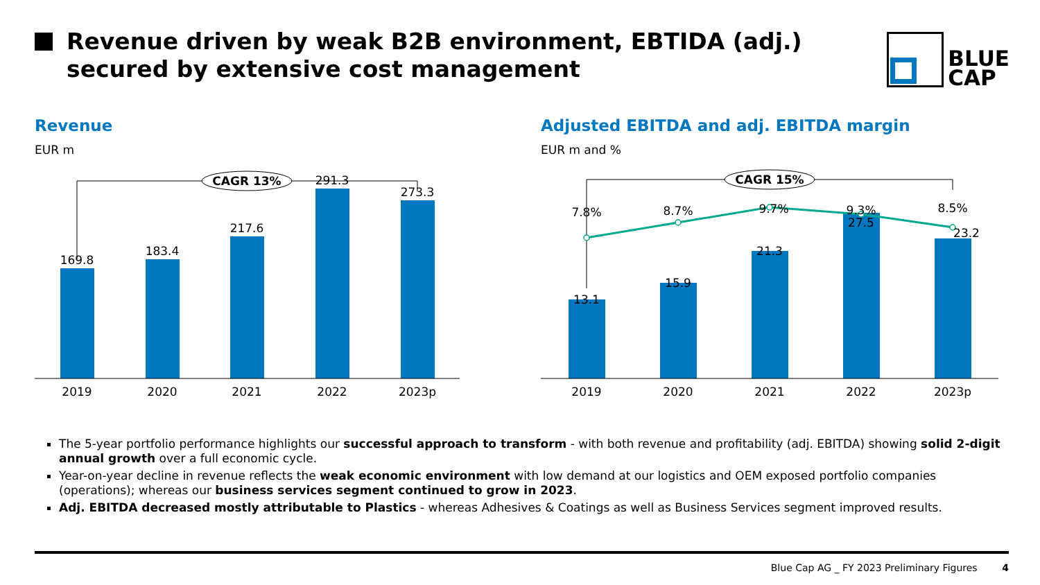Revenue driven by weak B2B environment, EBTIDA (adj.)
secured by extensive cost management
BLUE
CAP
Revenue
EUR m
CAGR 13%
169.8
183.4
217.6
291.3
273.3
2019
2020
2021
2022
2023p
Adjusted EBITDA and adj. EBITDA margin
EUR m and %
CAGR 15%
7.8%
8.7%
9.7%
9.3%
8.5%
13.1
15.9
21.3
27.5
23.2
2019
2020
2021
2022
2023p
The 5-year portfolio performance highlights our successful approach to transform - with both revenue and profitability (adj. EBITDA) showing solid 2-digit annual growth over a full economic cycle.
Year-on-year decline in revenue reflects the weak economic environment with low demand at our logistics and OEM exposed portfolio companies (operations); whereas our business services segment continued to grow in 2023.
Adj. EBITDA decreased mostly attributable to Plastics - whereas Adhesives & Coatings as well as Business Services segment improved results.
Blue Cap AG _ FY 2023 Preliminary Figures 4